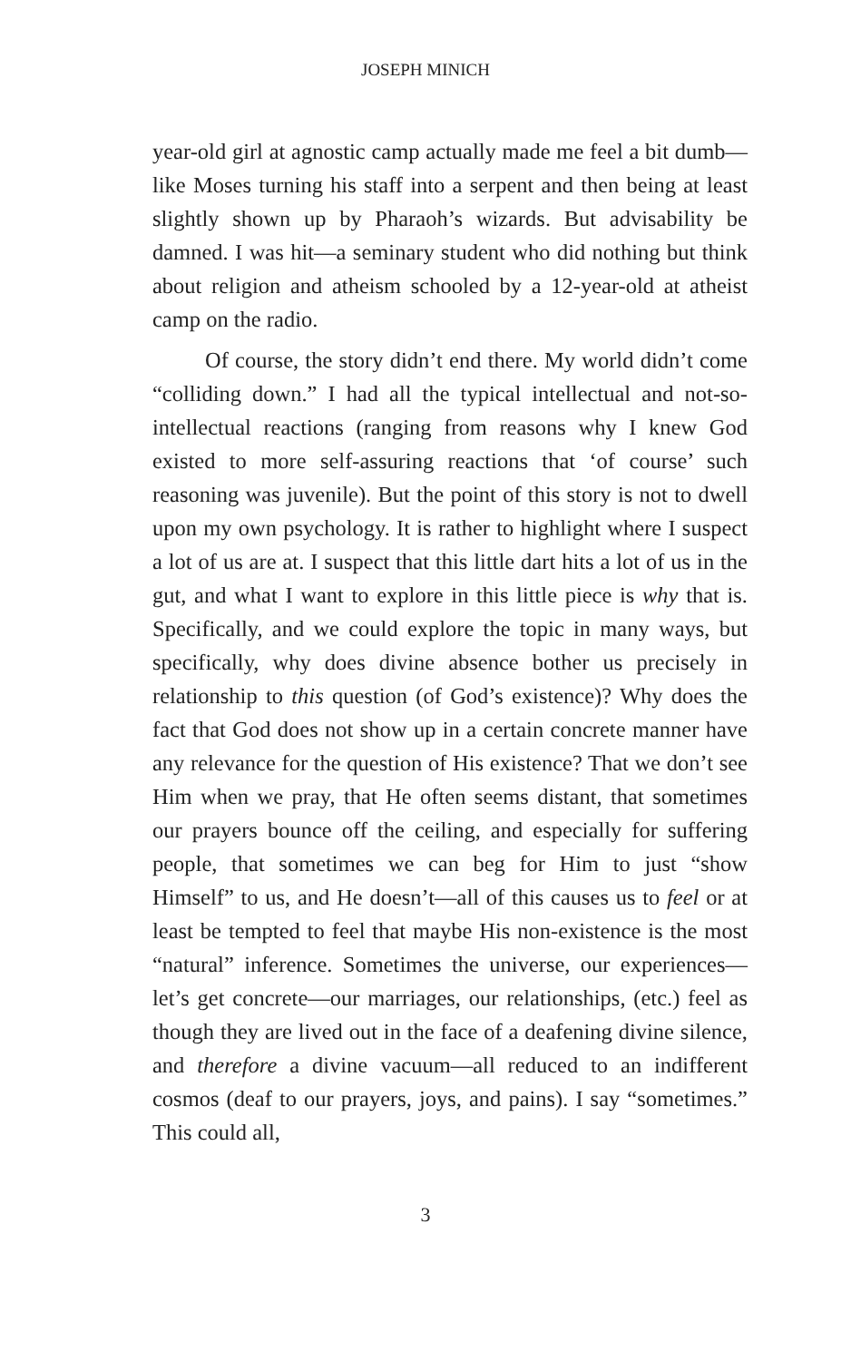JOSEPH MINICH
year-old girl at agnostic camp actually made me feel a bit dumb—like Moses turning his staff into a serpent and then being at least slightly shown up by Pharaoh’s wizards. But advisability be damned. I was hit—a seminary student who did nothing but think about religion and atheism schooled by a 12-year-old at atheist camp on the radio.
Of course, the story didn’t end there. My world didn’t come “colliding down.” I had all the typical intellectual and not-so-intellectual reactions (ranging from reasons why I knew God existed to more self-assuring reactions that ‘of course’ such reasoning was juvenile). But the point of this story is not to dwell upon my own psychology. It is rather to highlight where I suspect a lot of us are at. I suspect that this little dart hits a lot of us in the gut, and what I want to explore in this little piece is why that is. Specifically, and we could explore the topic in many ways, but specifically, why does divine absence bother us precisely in relationship to this question (of God’s existence)? Why does the fact that God does not show up in a certain concrete manner have any relevance for the question of His existence? That we don’t see Him when we pray, that He often seems distant, that sometimes our prayers bounce off the ceiling, and especially for suffering people, that sometimes we can beg for Him to just “show Himself” to us, and He doesn’t—all of this causes us to feel or at least be tempted to feel that maybe His non-existence is the most “natural” inference. Sometimes the universe, our experiences—let’s get concrete—our marriages, our relationships, (etc.) feel as though they are lived out in the face of a deafening divine silence, and therefore a divine vacuum—all reduced to an indifferent cosmos (deaf to our prayers, joys, and pains). I say “sometimes.” This could all,
3